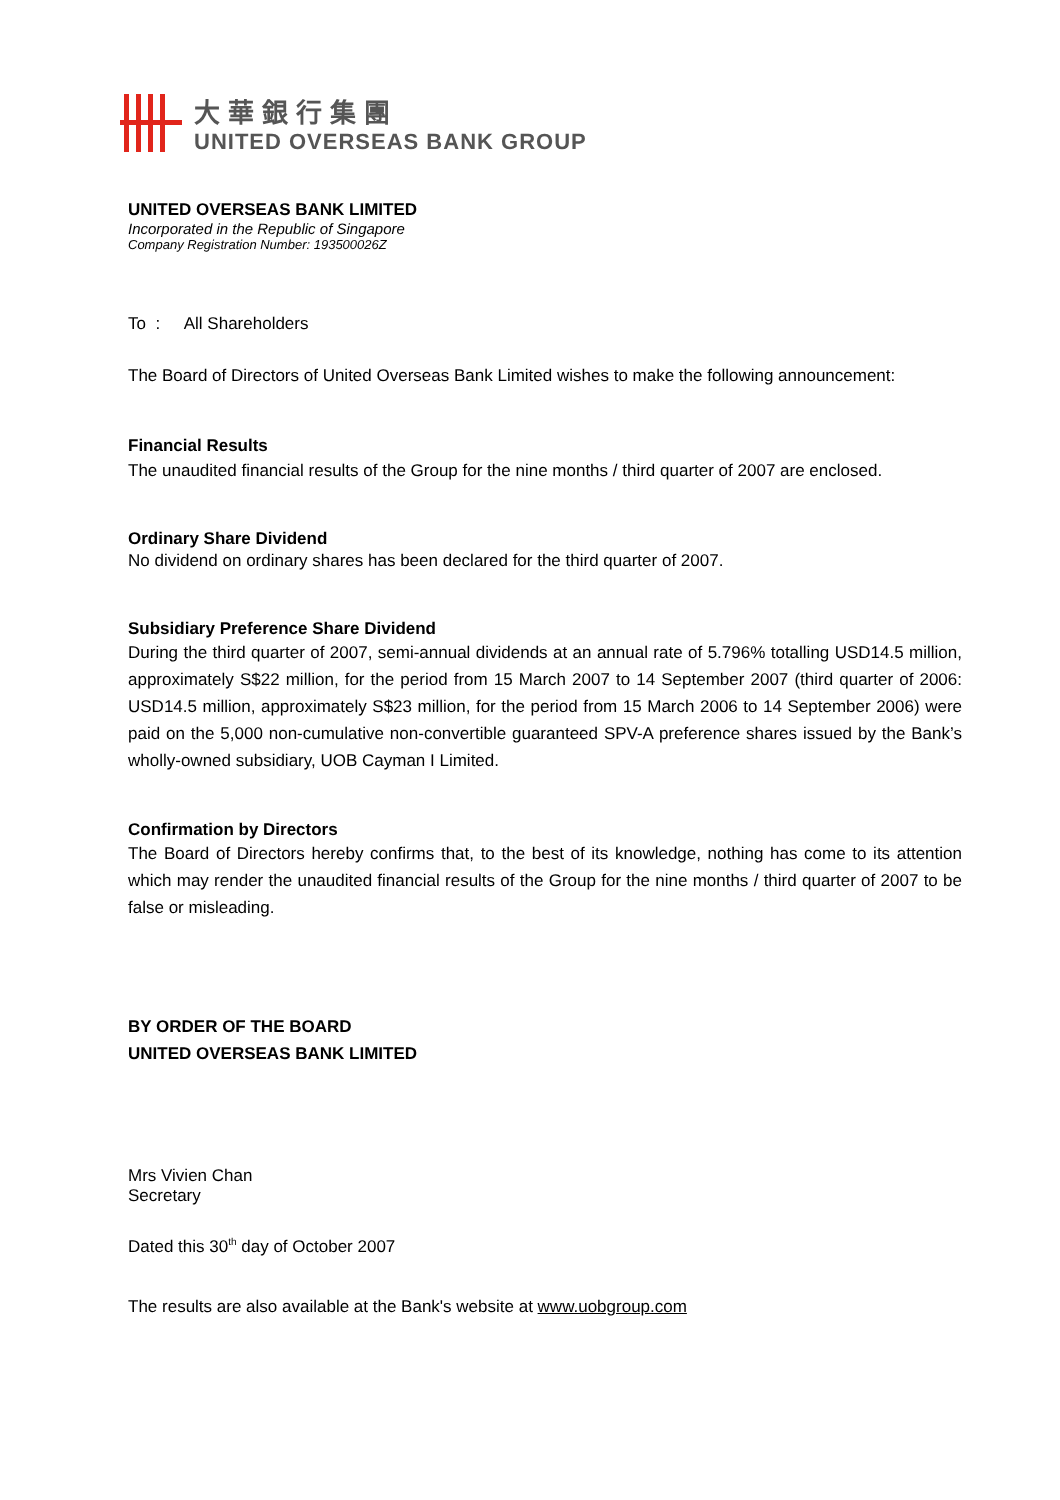大華銀行集團
UNITED OVERSEAS BANK GROUP
UNITED OVERSEAS BANK LIMITED
Incorporated in the Republic of Singapore
Company Registration Number: 193500026Z
To : All Shareholders
The Board of Directors of United Overseas Bank Limited wishes to make the following announcement:
Financial Results
The unaudited financial results of the Group for the nine months / third quarter of 2007 are enclosed.
Ordinary Share Dividend
No dividend on ordinary shares has been declared for the third quarter of 2007.
Subsidiary Preference Share Dividend
During the third quarter of 2007, semi-annual dividends at an annual rate of 5.796% totalling USD14.5 million, approximately S$22 million, for the period from 15 March 2007 to 14 September 2007 (third quarter of 2006: USD14.5 million, approximately S$23 million, for the period from 15 March 2006 to 14 September 2006) were paid on the 5,000 non-cumulative non-convertible guaranteed SPV-A preference shares issued by the Bank’s wholly-owned subsidiary, UOB Cayman I Limited.
Confirmation by Directors
The Board of Directors hereby confirms that, to the best of its knowledge, nothing has come to its attention which may render the unaudited financial results of the Group for the nine months / third quarter of 2007 to be false or misleading.
BY ORDER OF THE BOARD
UNITED OVERSEAS BANK LIMITED
Mrs Vivien Chan
Secretary
Dated this 30<sup>th</sup> day of October 2007
The results are also available at the Bank's website at www.uobgroup.com